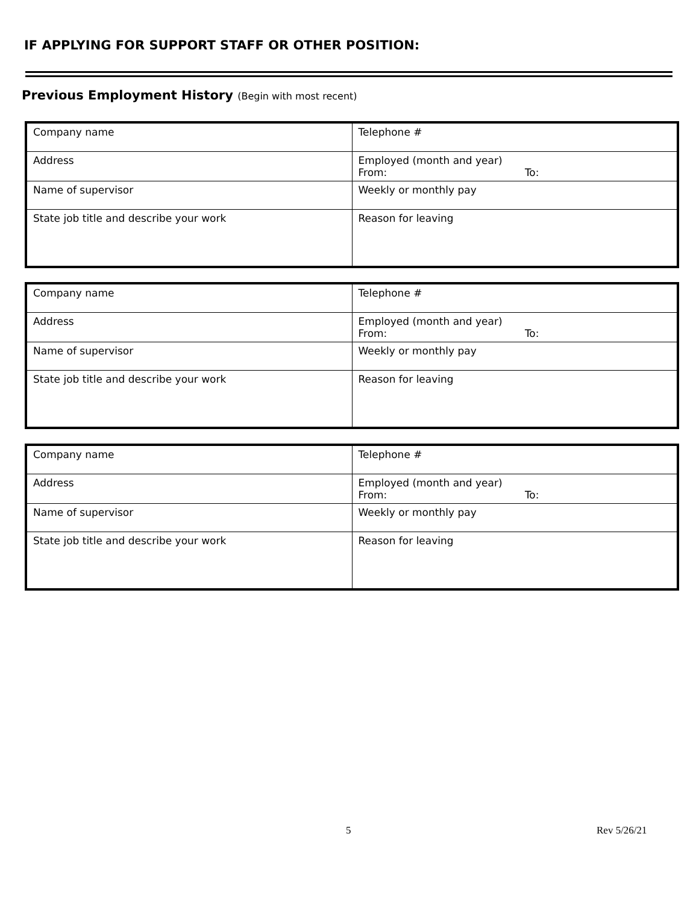IF APPLYING FOR SUPPORT STAFF OR OTHER POSITION:
Previous Employment History (Begin with most recent)
| Company name | Telephone # |
| Address | Employed (month and year) From: To: |
| Name of supervisor | Weekly or monthly pay |
| State job title and describe your work | Reason for leaving |
| Company name | Telephone # |
| Address | Employed (month and year) From: To: |
| Name of supervisor | Weekly or monthly pay |
| State job title and describe your work | Reason for leaving |
| Company name | Telephone # |
| Address | Employed (month and year) From: To: |
| Name of supervisor | Weekly or monthly pay |
| State job title and describe your work | Reason for leaving |
5 Rev 5/26/21